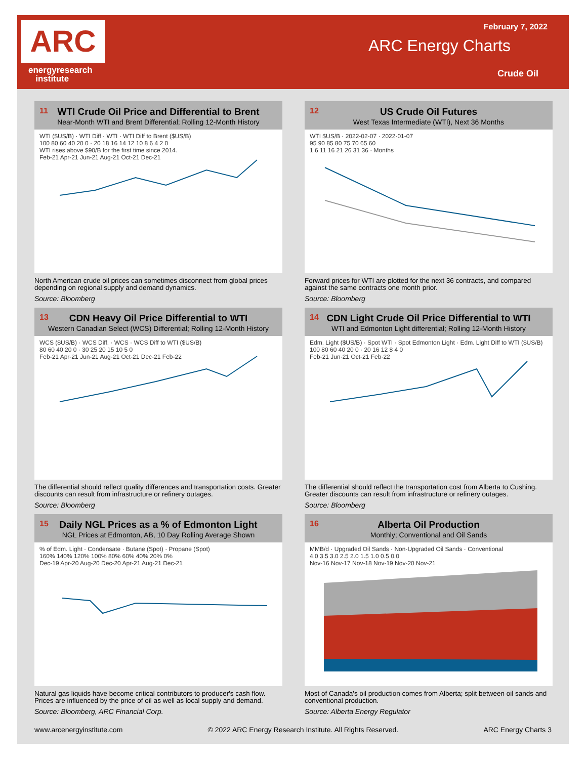ARC
energyresearch
institute
February 7, 2022
ARC Energy Charts
Crude Oil
11
WTI Crude Oil Price and Differential to Brent
Near-Month WTI and Brent Differential; Rolling 12-Month History
WTI ($US/B) · WTI Diff · WTI · WTI Diff to Brent ($US/B)
100 80 60 40 20 0 · 20 18 16 14 12 10 8 6 4 2 0
WTI rises above $90/B for the first time since 2014.
Feb-21 Apr-21 Jun-21 Aug-21 Oct-21 Dec-21
North American crude oil prices can sometimes disconnect from global prices depending on regional supply and demand dynamics.
Source: Bloomberg
12
US Crude Oil Futures
West Texas Intermediate (WTI), Next 36 Months
WTI $US/B · 2022-02-07 · 2022-01-07
95 90 85 80 75 70 65 60
1 6 11 16 21 26 31 36 · Months
Forward prices for WTI are plotted for the next 36 contracts, and compared against the same contracts one month prior.
Source: Bloomberg
13
CDN Heavy Oil Price Differential to WTI
Western Canadian Select (WCS) Differential; Rolling 12-Month History
WCS ($US/B) · WCS Diff. · WCS · WCS Diff to WTI ($US/B)
80 60 40 20 0 · 30 25 20 15 10 5 0
Feb-21 Apr-21 Jun-21 Aug-21 Oct-21 Dec-21 Feb-22
The differential should reflect quality differences and transportation costs. Greater discounts can result from infrastructure or refinery outages.
Source: Bloomberg
14
CDN Light Crude Oil Price Differential to WTI
WTI and Edmonton Light differential; Rolling 12-Month History
Edm. Light ($US/B) · Spot WTI · Spot Edmonton Light · Edm. Light Diff to WTI ($US/B)
100 80 60 40 20 0 · 20 16 12 8 4 0
Feb-21 Jun-21 Oct-21 Feb-22
The differential should reflect the transportation cost from Alberta to Cushing. Greater discounts can result from infrastructure or refinery outages.
Source: Bloomberg
15
Daily NGL Prices as a % of Edmonton Light
NGL Prices at Edmonton, AB, 10 Day Rolling Average Shown
% of Edm. Light · Condensate · Butane (Spot) · Propane (Spot)
160% 140% 120% 100% 80% 60% 40% 20% 0%
Dec-19 Apr-20 Aug-20 Dec-20 Apr-21 Aug-21 Dec-21
Natural gas liquids have become critical contributors to producer's cash flow. Prices are influenced by the price of oil as well as local supply and demand.
Source: Bloomberg, ARC Financial Corp.
16
Alberta Oil Production
Monthly; Conventional and Oil Sands
MMB/d · Upgraded Oil Sands · Non-Upgraded Oil Sands · Conventional
4.0 3.5 3.0 2.5 2.0 1.5 1.0 0.5 0.0
Nov-16 Nov-17 Nov-18 Nov-19 Nov-20 Nov-21
Most of Canada's oil production comes from Alberta; split between oil sands and conventional production.
Source: Alberta Energy Regulator
www.arcenergyinstitute.com © 2022 ARC Energy Research Institute. All Rights Reserved. ARC Energy Charts 3